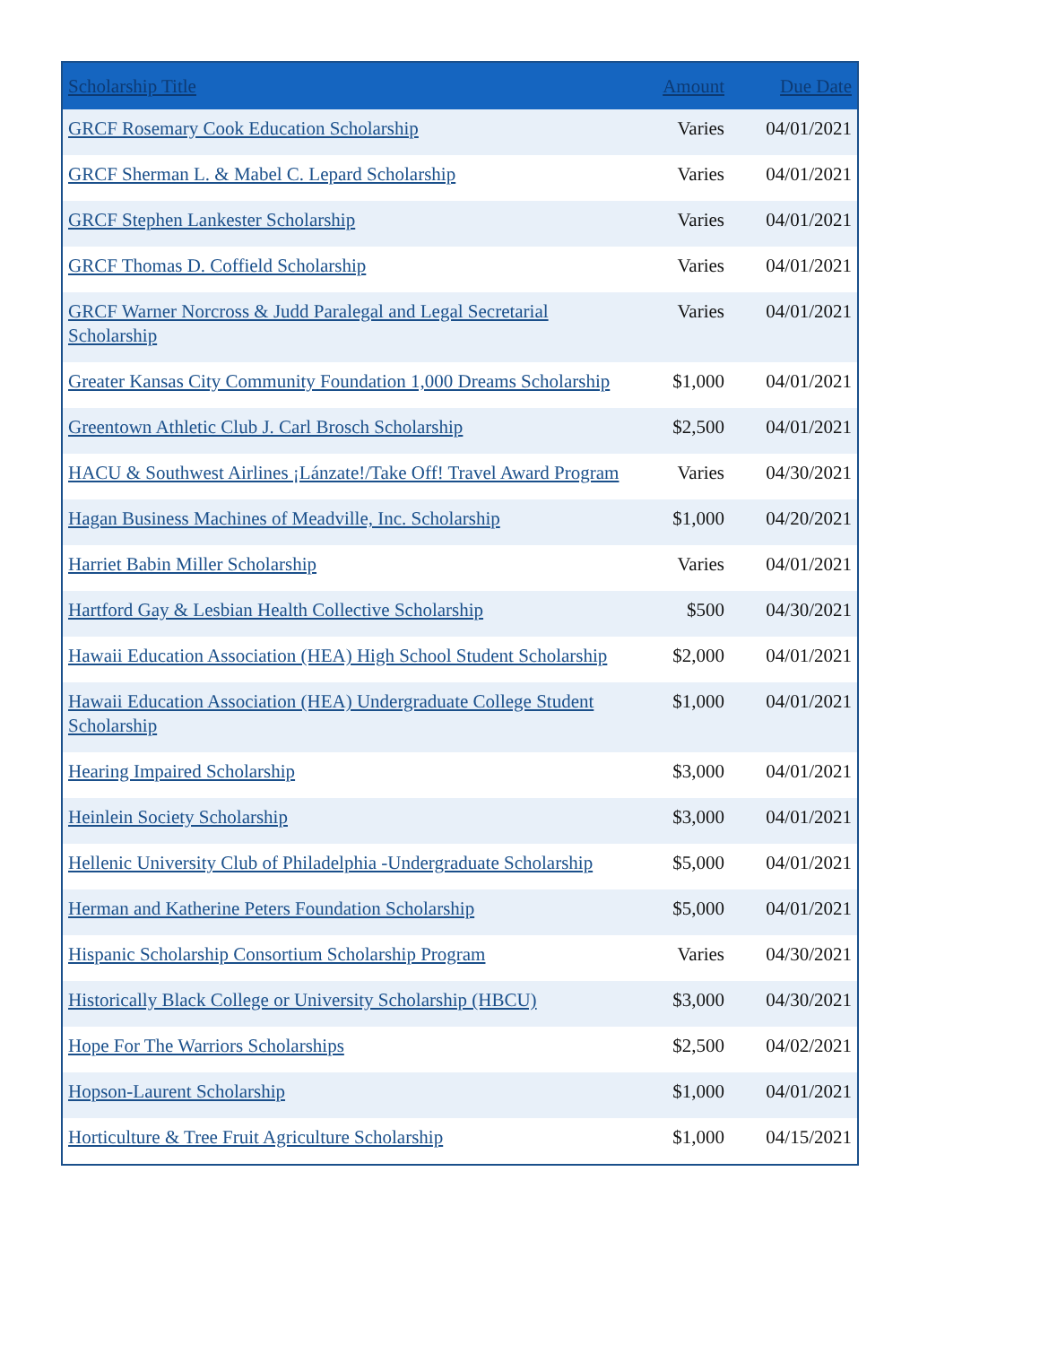| Scholarship Title | Amount | Due Date |
| --- | --- | --- |
| GRCF Rosemary Cook Education Scholarship | Varies | 04/01/2021 |
| GRCF Sherman L. & Mabel C. Lepard Scholarship | Varies | 04/01/2021 |
| GRCF Stephen Lankester Scholarship | Varies | 04/01/2021 |
| GRCF Thomas D. Coffield Scholarship | Varies | 04/01/2021 |
| GRCF Warner Norcross & Judd Paralegal and Legal Secretarial Scholarship | Varies | 04/01/2021 |
| Greater Kansas City Community Foundation 1,000 Dreams Scholarship | $1,000 | 04/01/2021 |
| Greentown Athletic Club J. Carl Brosch Scholarship | $2,500 | 04/01/2021 |
| HACU & Southwest Airlines ¡Lánzate!/Take Off! Travel Award Program | Varies | 04/30/2021 |
| Hagan Business Machines of Meadville, Inc. Scholarship | $1,000 | 04/20/2021 |
| Harriet Babin Miller Scholarship | Varies | 04/01/2021 |
| Hartford Gay & Lesbian Health Collective Scholarship | $500 | 04/30/2021 |
| Hawaii Education Association (HEA) High School Student Scholarship | $2,000 | 04/01/2021 |
| Hawaii Education Association (HEA) Undergraduate College Student Scholarship | $1,000 | 04/01/2021 |
| Hearing Impaired Scholarship | $3,000 | 04/01/2021 |
| Heinlein Society Scholarship | $3,000 | 04/01/2021 |
| Hellenic University Club of Philadelphia -Undergraduate Scholarship | $5,000 | 04/01/2021 |
| Herman and Katherine Peters Foundation Scholarship | $5,000 | 04/01/2021 |
| Hispanic Scholarship Consortium Scholarship Program | Varies | 04/30/2021 |
| Historically Black College or University Scholarship (HBCU) | $3,000 | 04/30/2021 |
| Hope For The Warriors Scholarships | $2,500 | 04/02/2021 |
| Hopson-Laurent Scholarship | $1,000 | 04/01/2021 |
| Horticulture & Tree Fruit Agriculture Scholarship | $1,000 | 04/15/2021 |